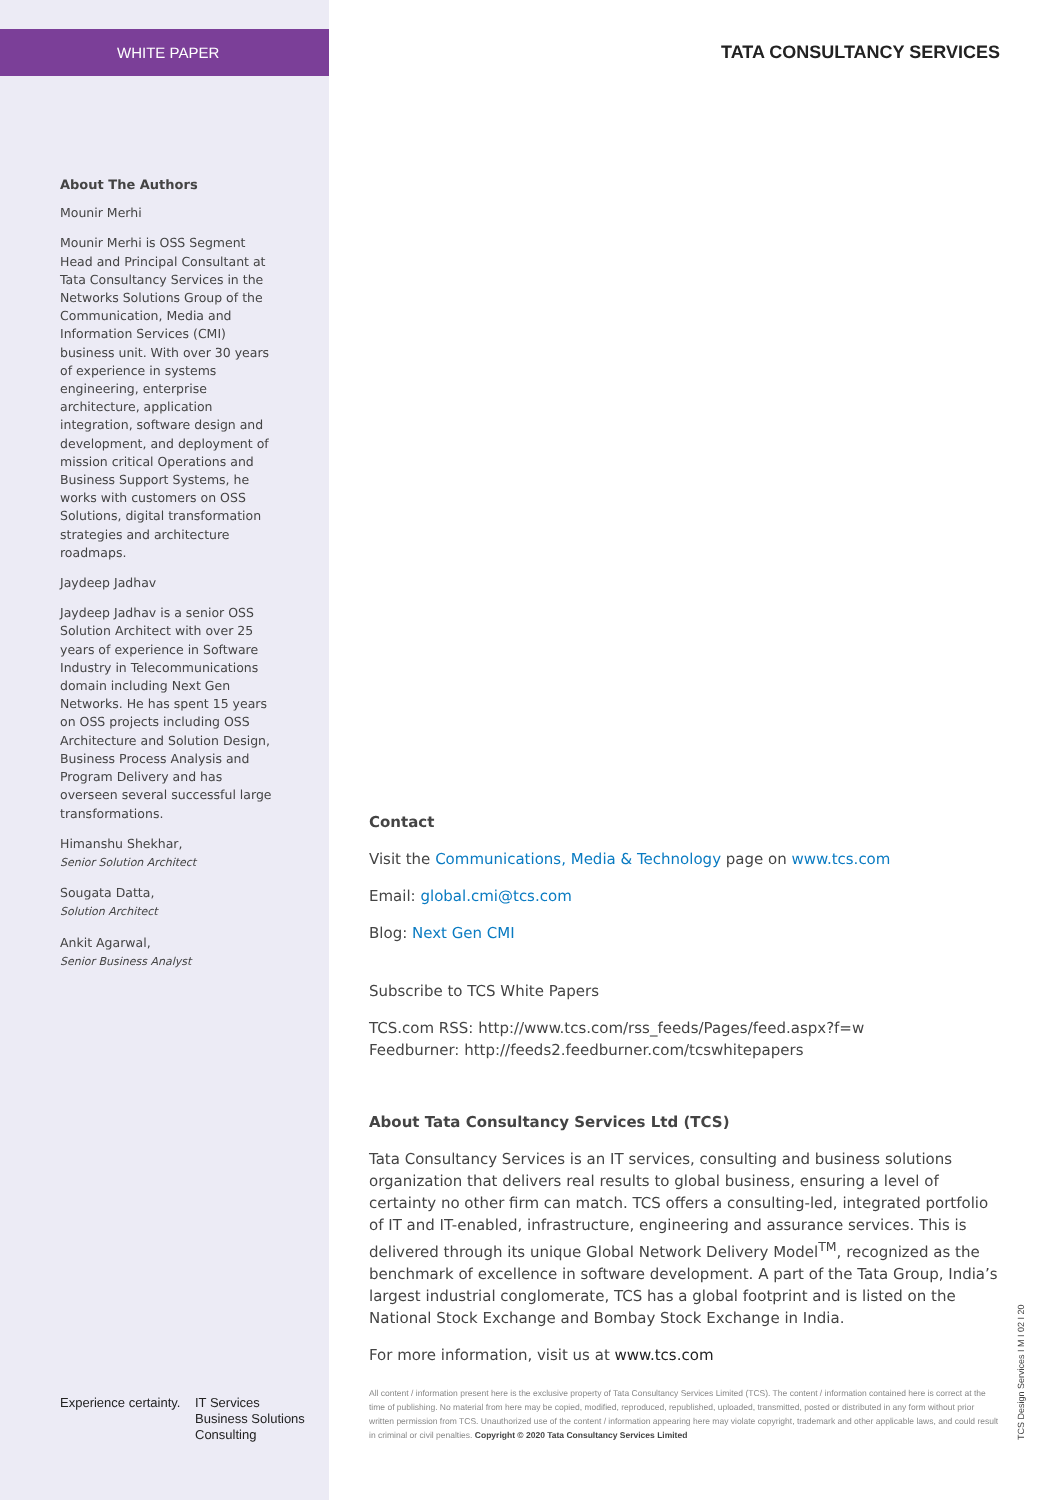WHITE PAPER
About The Authors
Mounir Merhi
Mounir Merhi is OSS Segment Head and Principal Consultant at Tata Consultancy Services in the Networks Solutions Group of the Communication, Media and Information Services (CMI) business unit. With over 30 years of experience in systems engineering, enterprise architecture, application integration, software design and development, and deployment of mission critical Operations and Business Support Systems, he works with customers on OSS Solutions, digital transformation strategies and architecture roadmaps.
Jaydeep Jadhav
Jaydeep Jadhav is a senior OSS Solution Architect with over 25 years of experience in Software Industry in Telecommunications domain including Next Gen Networks. He has spent 15 years on OSS projects including OSS Architecture and Solution Design, Business Process Analysis and Program Delivery and has overseen several successful large transformations.
Himanshu Shekhar,
Senior Solution Architect
Sougata Datta,
Solution Architect
Ankit Agarwal,
Senior Business Analyst
TATA CONSULTANCY SERVICES
Contact
Visit the Communications, Media & Technology page on www.tcs.com
Email: global.cmi@tcs.com
Blog: Next Gen CMI
Subscribe to TCS White Papers
TCS.com RSS: http://www.tcs.com/rss_feeds/Pages/feed.aspx?f=w
Feedburner: http://feeds2.feedburner.com/tcswhitepapers
About Tata Consultancy Services Ltd (TCS)
Tata Consultancy Services is an IT services, consulting and business solutions organization that delivers real results to global business, ensuring a level of certainty no other firm can match. TCS offers a consulting-led, integrated portfolio of IT and IT-enabled, infrastructure, engineering and assurance services. This is delivered through its unique Global Network Delivery Model<sup>TM</sup>, recognized as the benchmark of excellence in software development. A part of the Tata Group, India’s largest industrial conglomerate, TCS has a global footprint and is listed on the National Stock Exchange and Bombay Stock Exchange in India.
For more information, visit us at www.tcs.com
Experience certainty.
IT Services
Business Solutions
Consulting
All content / information present here is the exclusive property of Tata Consultancy Services Limited (TCS). The content / information contained here is correct at the time of publishing. No material from here may be copied, modified, reproduced, republished, uploaded, transmitted, posted or distributed in any form without prior written permission from TCS. Unauthorized use of the content / information appearing here may violate copyright, trademark and other applicable laws, and could result in criminal or civil penalties. Copyright © 2020 Tata Consultancy Services Limited
TCS Design Services I M I 02 I 20